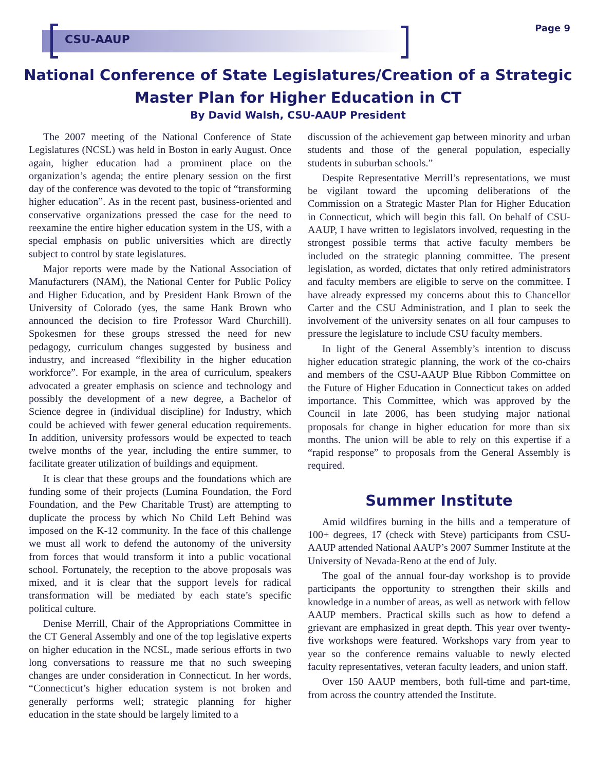CSU-AAUP
Page 9
National Conference of State Legislatures/Creation of a Strategic
Master Plan for Higher Education in CT
By David Walsh, CSU-AAUP President
The 2007 meeting of the National Conference of State Legislatures (NCSL) was held in Boston in early August. Once again, higher education had a prominent place on the organization’s agenda; the entire plenary session on the first day of the conference was devoted to the topic of “transforming higher education”. As in the recent past, business-oriented and conservative organizations pressed the case for the need to reexamine the entire higher education system in the US, with a special emphasis on public universities which are directly subject to control by state legislatures.
Major reports were made by the National Association of Manufacturers (NAM), the National Center for Public Policy and Higher Education, and by President Hank Brown of the University of Colorado (yes, the same Hank Brown who announced the decision to fire Professor Ward Churchill). Spokesmen for these groups stressed the need for new pedagogy, curriculum changes suggested by business and industry, and increased “flexibility in the higher education workforce”. For example, in the area of curriculum, speakers advocated a greater emphasis on science and technology and possibly the development of a new degree, a Bachelor of Science degree in (individual discipline) for Industry, which could be achieved with fewer general education requirements. In addition, university professors would be expected to teach twelve months of the year, including the entire summer, to facilitate greater utilization of buildings and equipment.
It is clear that these groups and the foundations which are funding some of their projects (Lumina Foundation, the Ford Foundation, and the Pew Charitable Trust) are attempting to duplicate the process by which No Child Left Behind was imposed on the K-12 community. In the face of this challenge we must all work to defend the autonomy of the university from forces that would transform it into a public vocational school. Fortunately, the reception to the above proposals was mixed, and it is clear that the support levels for radical transformation will be mediated by each state’s specific political culture.
Denise Merrill, Chair of the Appropriations Committee in the CT General Assembly and one of the top legislative experts on higher education in the NCSL, made serious efforts in two long conversations to reassure me that no such sweeping changes are under consideration in Connecticut. In her words, “Connecticut’s higher education system is not broken and generally performs well; strategic planning for higher education in the state should be largely limited to a
discussion of the achievement gap between minority and urban students and those of the general population, especially students in suburban schools.”
Despite Representative Merrill’s representations, we must be vigilant toward the upcoming deliberations of the Commission on a Strategic Master Plan for Higher Education in Connecticut, which will begin this fall. On behalf of CSU-AAUP, I have written to legislators involved, requesting in the strongest possible terms that active faculty members be included on the strategic planning committee. The present legislation, as worded, dictates that only retired administrators and faculty members are eligible to serve on the committee. I have already expressed my concerns about this to Chancellor Carter and the CSU Administration, and I plan to seek the involvement of the university senates on all four campuses to pressure the legislature to include CSU faculty members.
In light of the General Assembly’s intention to discuss higher education strategic planning, the work of the co-chairs and members of the CSU-AAUP Blue Ribbon Committee on the Future of Higher Education in Connecticut takes on added importance. This Committee, which was approved by the Council in late 2006, has been studying major national proposals for change in higher education for more than six months. The union will be able to rely on this expertise if a “rapid response” to proposals from the General Assembly is required.
Summer Institute
Amid wildfires burning in the hills and a temperature of 100+ degrees, 17 (check with Steve) participants from CSU-AAUP attended National AAUP’s 2007 Summer Institute at the University of Nevada-Reno at the end of July.
The goal of the annual four-day workshop is to provide participants the opportunity to strengthen their skills and knowledge in a number of areas, as well as network with fellow AAUP members. Practical skills such as how to defend a grievant are emphasized in great depth. This year over twenty-five workshops were featured. Workshops vary from year to year so the conference remains valuable to newly elected faculty representatives, veteran faculty leaders, and union staff.
Over 150 AAUP members, both full-time and part-time, from across the country attended the Institute.